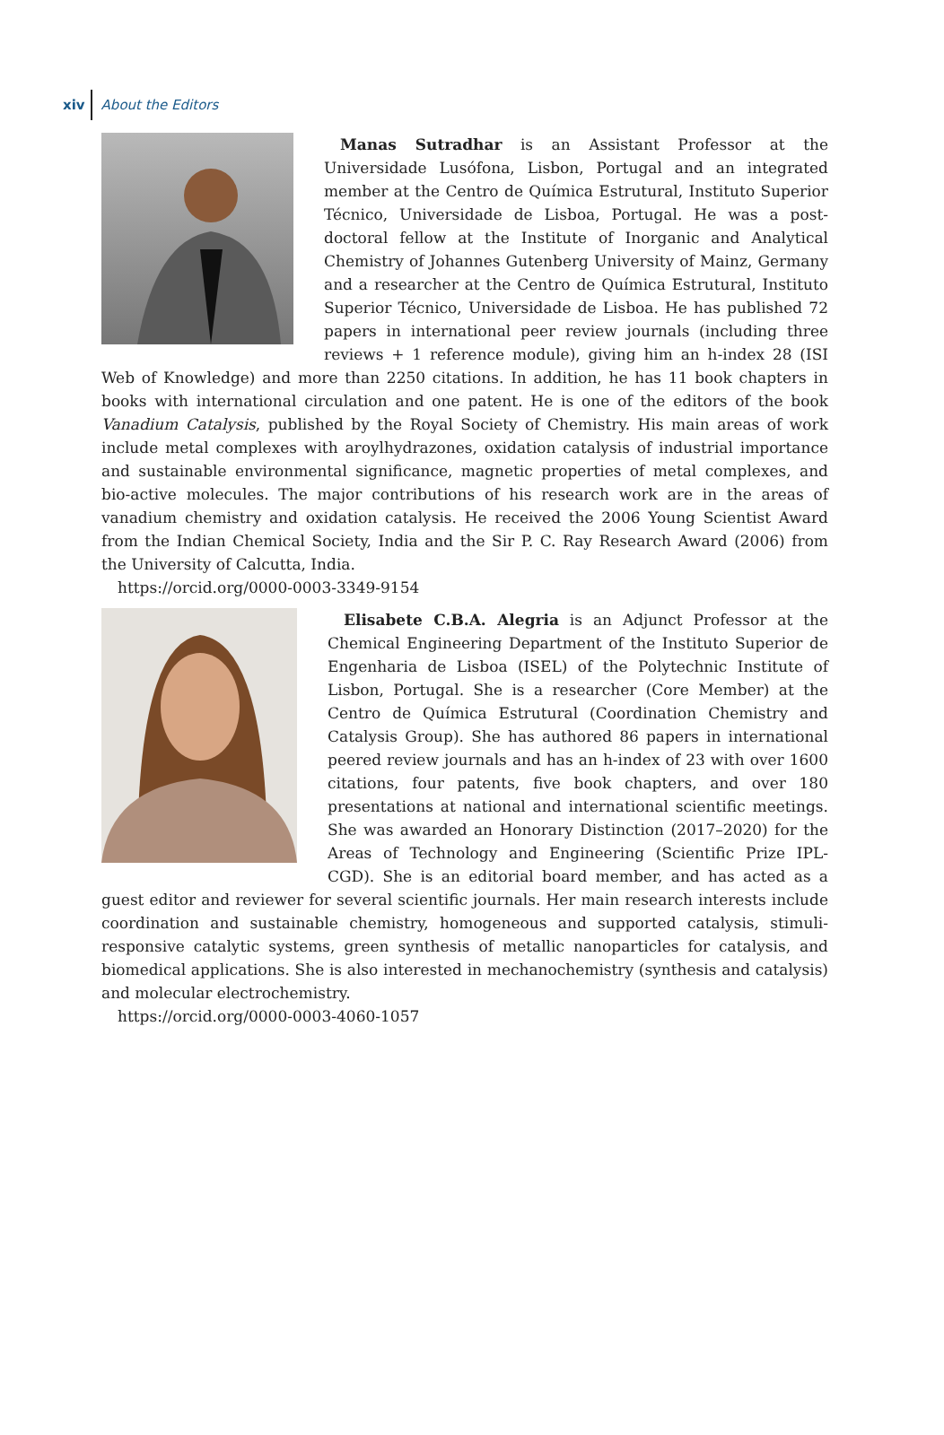xiv About the Editors
Manas Sutradhar is an Assistant Professor at the Universidade Lusófona, Lisbon, Portugal and an integrated member at the Centro de Química Estrutural, Instituto Superior Técnico, Universidade de Lisboa, Portugal. He was a post-doctoral fellow at the Institute of Inorganic and Analytical Chemistry of Johannes Gutenberg University of Mainz, Germany and a researcher at the Centro de Química Estrutural, Instituto Superior Técnico, Universidade de Lisboa. He has published 72 papers in international peer review journals (including three reviews + 1 reference module), giving him an h-index 28 (ISI Web of Knowledge) and more than 2250 citations. In addition, he has 11 book chapters in books with international circulation and one patent. He is one of the editors of the book Vanadium Catalysis, published by the Royal Society of Chemistry. His main areas of work include metal complexes with aroylhydrazones, oxidation catalysis of industrial importance and sustainable environmental significance, magnetic properties of metal complexes, and bio-active molecules. The major contributions of his research work are in the areas of vanadium chemistry and oxidation catalysis. He received the 2006 Young Scientist Award from the Indian Chemical Society, India and the Sir P. C. Ray Research Award (2006) from the University of Calcutta, India.
https://orcid.org/0000-0003-3349-9154
Elisabete C.B.A. Alegria is an Adjunct Professor at the Chemical Engineering Department of the Instituto Superior de Engenharia de Lisboa (ISEL) of the Polytechnic Institute of Lisbon, Portugal. She is a researcher (Core Member) at the Centro de Química Estrutural (Coordination Chemistry and Catalysis Group). She has authored 86 papers in international peered review journals and has an h-index of 23 with over 1600 citations, four patents, five book chapters, and over 180 presentations at national and international scientific meetings. She was awarded an Honorary Distinction (2017–2020) for the Areas of Technology and Engineering (Scientific Prize IPL-CGD). She is an editorial board member, and has acted as a guest editor and reviewer for several scientific journals. Her main research interests include coordination and sustainable chemistry, homogeneous and supported catalysis, stimuli-responsive catalytic systems, green synthesis of metallic nanoparticles for catalysis, and biomedical applications. She is also interested in mechanochemistry (synthesis and catalysis) and molecular electrochemistry.
https://orcid.org/0000-0003-4060-1057